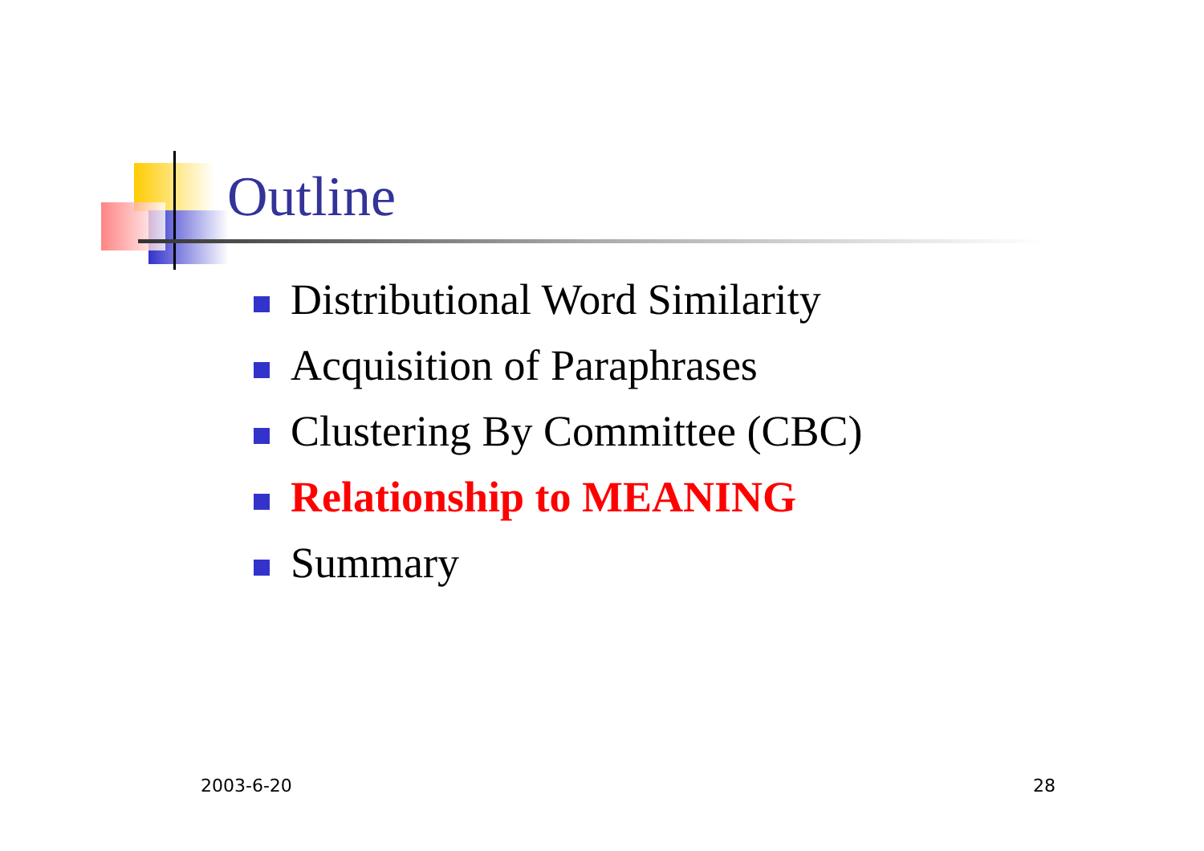Outline
Distributional Word Similarity
Acquisition of Paraphrases
Clustering By Committee (CBC)
Relationship to MEANING
Summary
2003-6-20 28